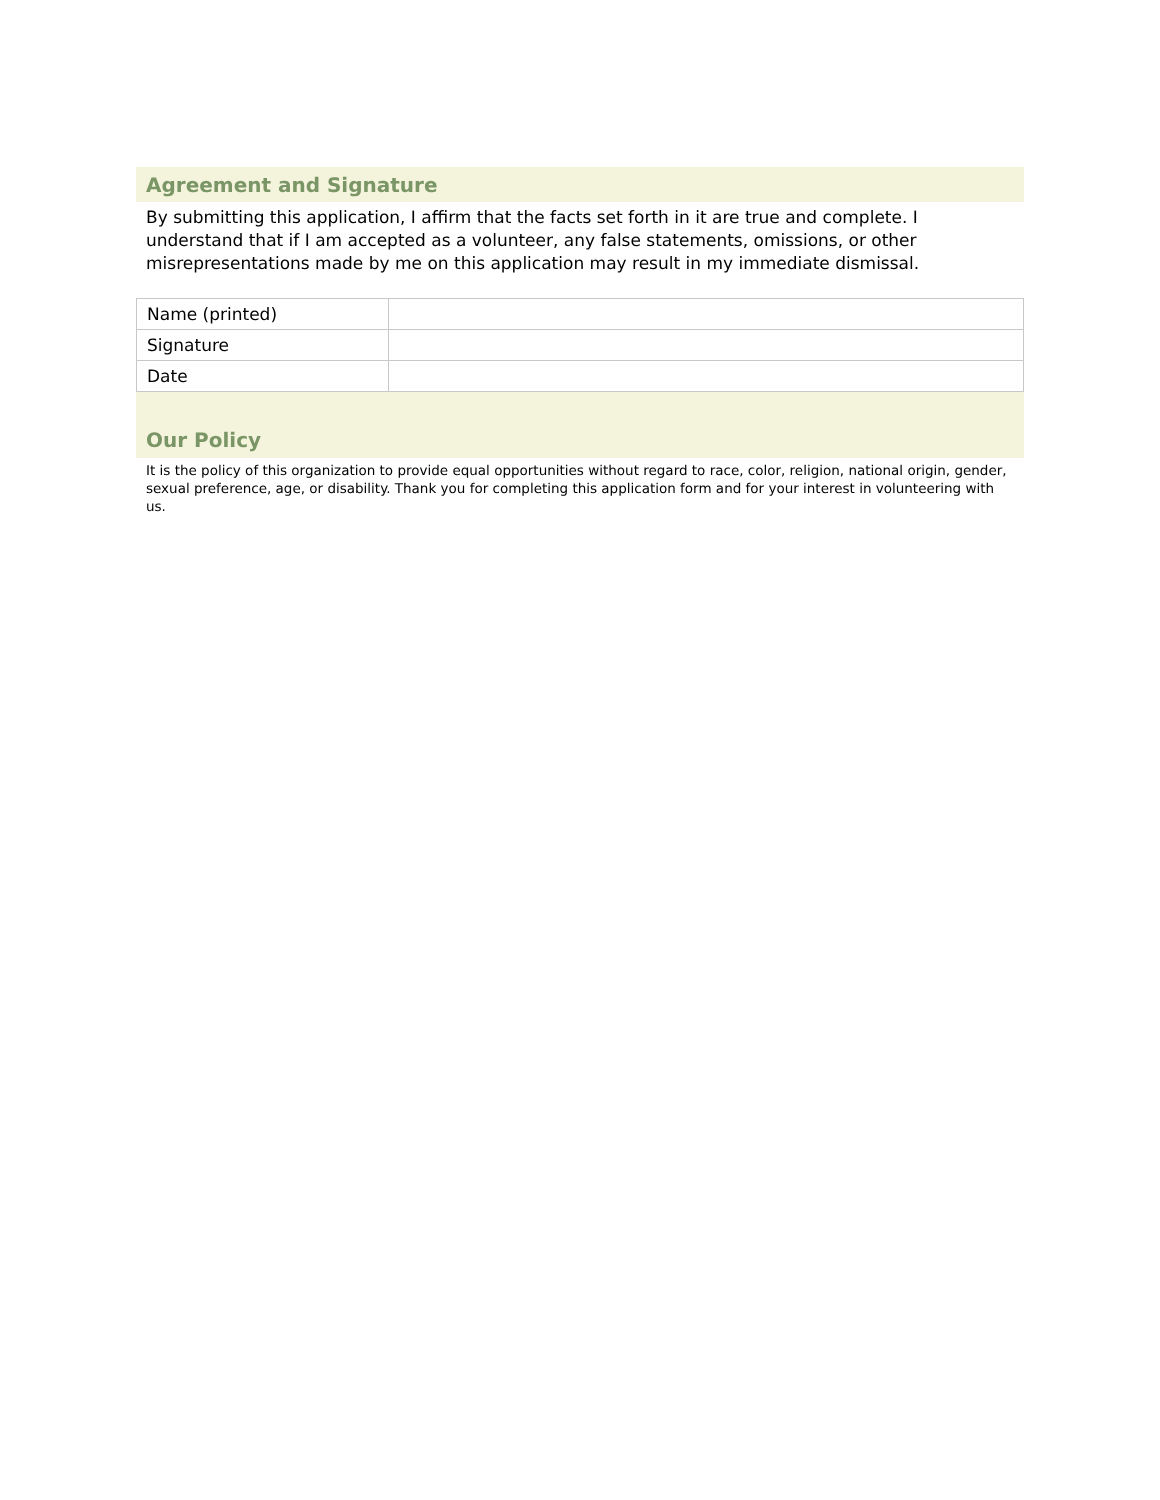Agreement and Signature
By submitting this application, I affirm that the facts set forth in it are true and complete. I understand that if I am accepted as a volunteer, any false statements, omissions, or other misrepresentations made by me on this application may result in my immediate dismissal.
| Name (printed) | |
| Signature | |
| Date | |
Our Policy
It is the policy of this organization to provide equal opportunities without regard to race, color, religion, national origin, gender, sexual preference, age, or disability. Thank you for completing this application form and for your interest in volunteering with us.